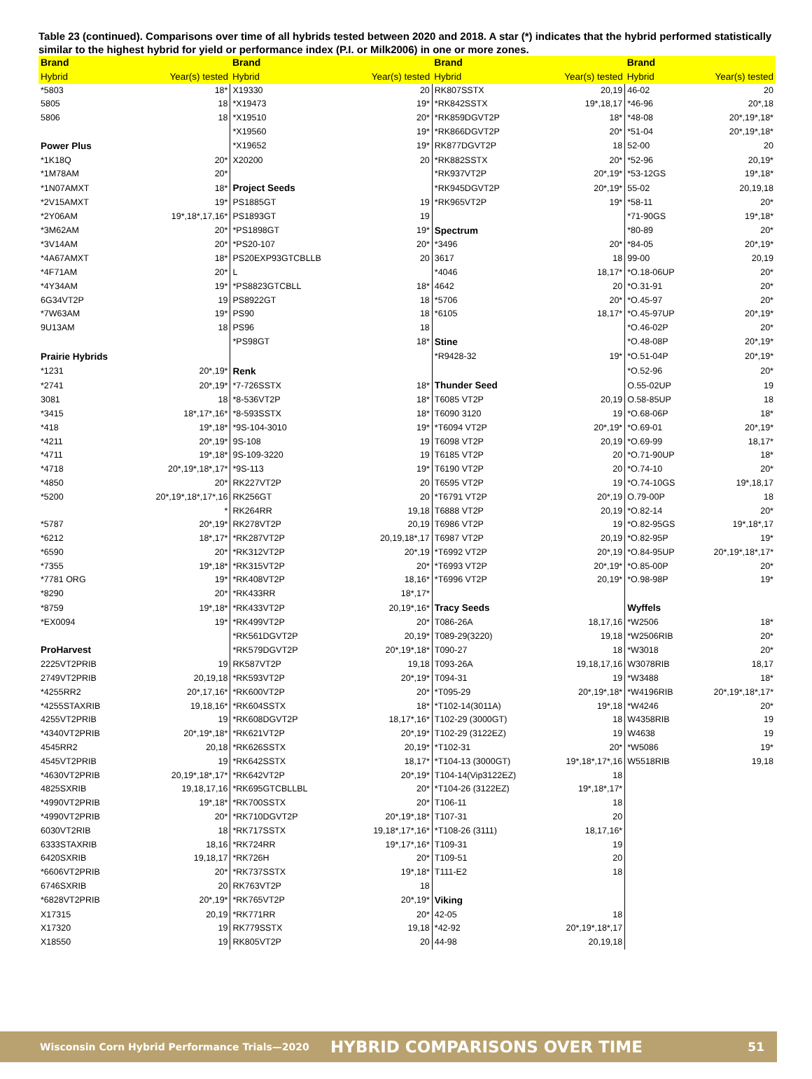Table 23 (continued). Comparisons over time of all hybrids tested between 2020 and 2018. A star (*) indicates that the hybrid performed statistically similar to the highest hybrid for yield or performance index (P.I. or Milk2006) in one or more zones.
| Brand | | Brand | | Brand | | Brand | |
| --- | --- | --- | --- | --- | --- | --- | --- |
| Hybrid | Year(s) tested | Hybrid | Year(s) tested | Hybrid | Year(s) tested | Hybrid | Year(s) tested |
| *5803 | 18* | X19330 | 20 | RK807SSTX | 20,19 | 46-02 | 20 |
| 5805 | 18 | *X19473 | 19* | *RK842SSTX | 19*,18,17 | *46-96 | 20*,18 |
| 5806 | 18 | *X19510 | 20* | *RK859DGVT2P | 18* | *48-08 | 20*,19*,18* |
| | | *X19560 | 19* | *RK866DGVT2P | 20* | *51-04 | 20*,19*,18* |
| Power Plus | | *X19652 | 19* | RK877DGVT2P | 18 | 52-00 | 20 |
| *1K18Q | 20* | X20200 | 20 | *RK882SSTX | 20* | *52-96 | 20,19* |
| *1M78AM | 20* | | | *RK937VT2P | 20*,19* | *53-12GS | 19*,18* |
| *1N07AMXT | 18* | Project Seeds | | *RK945DGVT2P | 20*,19* | 55-02 | 20,19,18 |
| *2V15AMXT | 19* | PS1885GT | 19 | *RK965VT2P | 19* | *58-11 | 20* |
| *2Y06AM | 19*,18*,17,16* | PS1893GT | 19 | | | *71-90GS | 19*,18* |
| *3M62AM | 20* | *PS1898GT | 19* | Spectrum | | *80-89 | 20* |
| *3V14AM | 20* | *PS20-107 | 20* | *3496 | 20* | *84-05 | 20*,19* |
| *4A67AMXT | 18* | PS20EXP93GTCBLLB | 20 | 3617 | 18 | 99-00 | 20,19 |
| *4F71AM | 20* | L | | *4046 | 18,17* | *O.18-06UP | 20* |
| *4Y34AM | 19* | *PS8823GTCBLL | 18* | 4642 | 20 | *O.31-91 | 20* |
| 6G34VT2P | 19 | PS8922GT | 18 | *5706 | 20* | *O.45-97 | 20* |
| *7W63AM | 19* | PS90 | 18 | *6105 | 18,17* | *O.45-97UP | 20*,19* |
| 9U13AM | 18 | PS96 | 18 | | | *O.46-02P | 20* |
| | | *PS98GT | 18* | Stine | | *O.48-08P | 20*,19* |
| Prairie Hybrids | | | | *R9428-32 | 19* | *O.51-04P | 20*,19* |
| *1231 | 20*,19* | Renk | | | | *O.52-96 | 20* |
| *2741 | 20*,19* | *7-726SSTX | 18* | Thunder Seed | | O.55-02UP | 19 |
| 3081 | 18 | *8-536VT2P | 18* | T6085 VT2P | 20,19 | O.58-85UP | 18 |
| *3415 | 18*,17*,16* | *8-593SSTX | 18* | T6090 3120 | 19 | *O.68-06P | 18* |
| *418 | 19*,18* | *9S-104-3010 | 19* | *T6094 VT2P | 20*,19* | *O.69-01 | 20*,19* |
| *4211 | 20*,19* | 9S-108 | 19 | T6098 VT2P | 20,19 | *O.69-99 | 18,17* |
| *4711 | 19*,18* | 9S-109-3220 | 19 | T6185 VT2P | 20 | *O.71-90UP | 18* |
| *4718 | 20*,19*,18*,17* | *9S-113 | 19* | T6190 VT2P | 20 | *O.74-10 | 20* |
| *4850 | 20* | RK227VT2P | 20 | T6595 VT2P | 19 | *O.74-10GS | 19*,18,17 |
| *5200 | 20*,19*,18*,17*,16 | RK256GT | 20 | *T6791 VT2P | 20*,19 | O.79-00P | 18 |
| | * | RK264RR | 19,18 | T6888 VT2P | 20,19 | *O.82-14 | 20* |
| *5787 | 20*,19* | RK278VT2P | 20,19 | T6986 VT2P | 19 | *O.82-95GS | 19*,18*,17 |
| *6212 | 18*,17* | *RK287VT2P | 20,19,18*,17 | T6987 VT2P | 20,19 | *O.82-95P | 19* |
| *6590 | 20* | *RK312VT2P | 20*,19 | *T6992 VT2P | 20*,19 | *O.84-95UP | 20*,19*,18*,17* |
| *7355 | 19*,18* | *RK315VT2P | 20* | *T6993 VT2P | 20*,19* | *O.85-00P | 20* |
| *7781 ORG | 19* | *RK408VT2P | 18,16* | *T6996 VT2P | 20,19* | *O.98-98P | 19* |
| *8290 | 20* | *RK433RR | 18*,17* | | | | |
| *8759 | 19*,18* | *RK433VT2P | 20,19*,16* | Tracy Seeds | | Wyffels | |
| *EX0094 | 19* | *RK499VT2P | 20* | T086-26A | 18,17,16 | *W2506 | 18* |
| | | *RK561DGVT2P | 20,19* | T089-29(3220) | 19,18 | *W2506RIB | 20* |
| ProHarvest | | *RK579DGVT2P | 20*,19*,18* | T090-27 | 18 | *W3018 | 20* |
| 2225VT2PRIB | 19 | RK587VT2P | 19,18 | T093-26A | 19,18,17,16 | W3078RIB | 18,17 |
| 2749VT2PRIB | 20,19,18 | *RK593VT2P | 20*,19* | T094-31 | 19 | *W3488 | 18* |
| *4255RR2 | 20*,17,16* | *RK600VT2P | 20* | *T095-29 | 20*,19*,18* | *W4196RIB | 20*,19*,18*,17* |
| *4255STAXRIB | 19,18,16* | *RK604SSTX | 18* | *T102-14(3011A) | 19*,18 | *W4246 | 20* |
| 4255VT2PRIB | 19 | *RK608DGVT2P | 18,17*,16* | T102-29 (3000GT) | 18 | W4358RIB | 19 |
| *4340VT2PRIB | 20*,19*,18* | *RK621VT2P | 20*,19* | T102-29 (3122EZ) | 19 | W4638 | 19 |
| 4545RR2 | 20,18 | *RK626SSTX | 20,19* | *T102-31 | 20* | *W5086 | 19* |
| 4545VT2PRIB | 19 | *RK642SSTX | 18,17* | *T104-13 (3000GT) | 19*,18*,17*,16 | W5518RIB | 19,18 |
| *4630VT2PRIB | 20,19*,18*,17* | *RK642VT2P | 20*,19* | T104-14(Vip3122EZ) | 18 | | |
| 4825SXRIB | 19,18,17,16 | *RK695GTCBLLBL | 20* | *T104-26 (3122EZ) | 19*,18*,17* | | |
| *4990VT2PRIB | 19*,18* | *RK700SSTX | 20* | T106-11 | 18 | | |
| *4990VT2PRIB | 20* | *RK710DGVT2P | 20*,19*,18* | T107-31 | 20 | | |
| 6030VT2RIB | 18 | *RK717SSTX | 19,18*,17*,16* | *T108-26 (3111) | 18,17,16* | | |
| 6333STAXRIB | 18,16 | *RK724RR | 19*,17*,16* | T109-31 | 19 | | |
| 6420SXRIB | 19,18,17 | *RK726H | 20* | T109-51 | 20 | | |
| *6606VT2PRIB | 20* | *RK737SSTX | 19*,18* | T111-E2 | 18 | | |
| 6746SXRIB | 20 | RK763VT2P | 18 | | | | |
| *6828VT2PRIB | 20*,19* | *RK765VT2P | 20*,19* | Viking | | | |
| X17315 | 20,19 | *RK771RR | 20* | 42-05 | 18 | | |
| X17320 | 19 | RK779SSTX | 19,18 | *42-92 | 20*,19*,18*,17 | | |
| X18550 | 19 | RK805VT2P | 20 | 44-98 | 20,19,18 | | |
Wisconsin Corn Hybrid Performance Trials—2020 HYBRID COMPARISONS OVER TIME 51